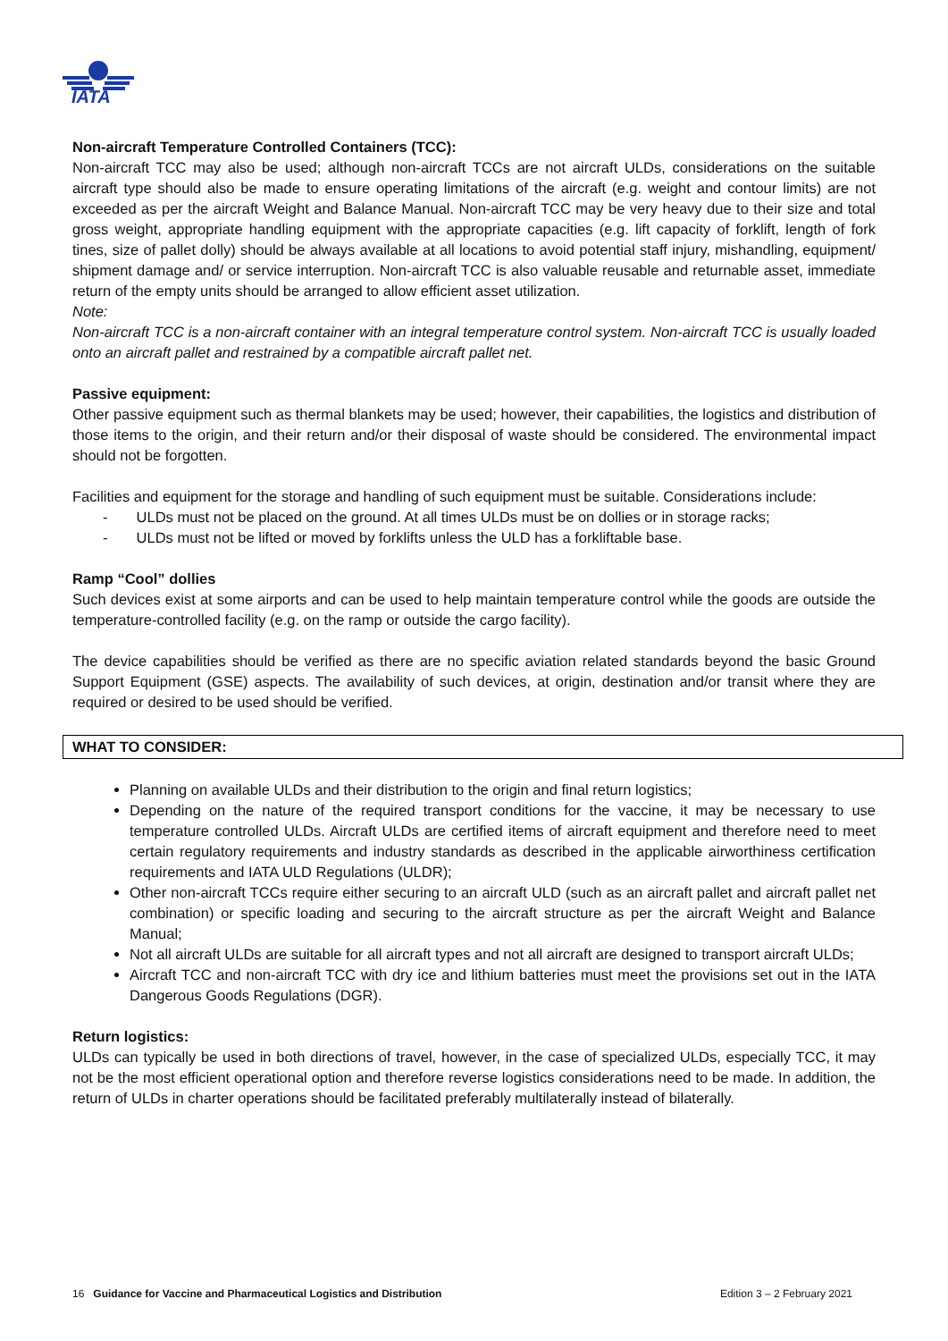IATA
Non-aircraft Temperature Controlled Containers (TCC):
Non-aircraft TCC may also be used; although non-aircraft TCCs are not aircraft ULDs, considerations on the suitable aircraft type should also be made to ensure operating limitations of the aircraft (e.g. weight and contour limits) are not exceeded as per the aircraft Weight and Balance Manual. Non-aircraft TCC may be very heavy due to their size and total gross weight, appropriate handling equipment with the appropriate capacities (e.g. lift capacity of forklift, length of fork tines, size of pallet dolly) should be always available at all locations to avoid potential staff injury, mishandling, equipment/ shipment damage and/ or service interruption. Non-aircraft TCC is also valuable reusable and returnable asset, immediate return of the empty units should be arranged to allow efficient asset utilization.
Note:
Non-aircraft TCC is a non-aircraft container with an integral temperature control system. Non-aircraft TCC is usually loaded onto an aircraft pallet and restrained by a compatible aircraft pallet net.
Passive equipment:
Other passive equipment such as thermal blankets may be used; however, their capabilities, the logistics and distribution of those items to the origin, and their return and/or their disposal of waste should be considered. The environmental impact should not be forgotten.
Facilities and equipment for the storage and handling of such equipment must be suitable. Considerations include:
- ULDs must not be placed on the ground. At all times ULDs must be on dollies or in storage racks;
- ULDs must not be lifted or moved by forklifts unless the ULD has a forkliftable base.
Ramp “Cool” dollies
Such devices exist at some airports and can be used to help maintain temperature control while the goods are outside the temperature-controlled facility (e.g. on the ramp or outside the cargo facility).
The device capabilities should be verified as there are no specific aviation related standards beyond the basic Ground Support Equipment (GSE) aspects. The availability of such devices, at origin, destination and/or transit where they are required or desired to be used should be verified.
WHAT TO CONSIDER:
Planning on available ULDs and their distribution to the origin and final return logistics;
Depending on the nature of the required transport conditions for the vaccine, it may be necessary to use temperature controlled ULDs. Aircraft ULDs are certified items of aircraft equipment and therefore need to meet certain regulatory requirements and industry standards as described in the applicable airworthiness certification requirements and IATA ULD Regulations (ULDR);
Other non-aircraft TCCs require either securing to an aircraft ULD (such as an aircraft pallet and aircraft pallet net combination) or specific loading and securing to the aircraft structure as per the aircraft Weight and Balance Manual;
Not all aircraft ULDs are suitable for all aircraft types and not all aircraft are designed to transport aircraft ULDs;
Aircraft TCC and non-aircraft TCC with dry ice and lithium batteries must meet the provisions set out in the IATA Dangerous Goods Regulations (DGR).
Return logistics:
ULDs can typically be used in both directions of travel, however, in the case of specialized ULDs, especially TCC, it may not be the most efficient operational option and therefore reverse logistics considerations need to be made. In addition, the return of ULDs in charter operations should be facilitated preferably multilaterally instead of bilaterally.
16 Guidance for Vaccine and Pharmaceutical Logistics and Distribution Edition 3 – 2 February 2021